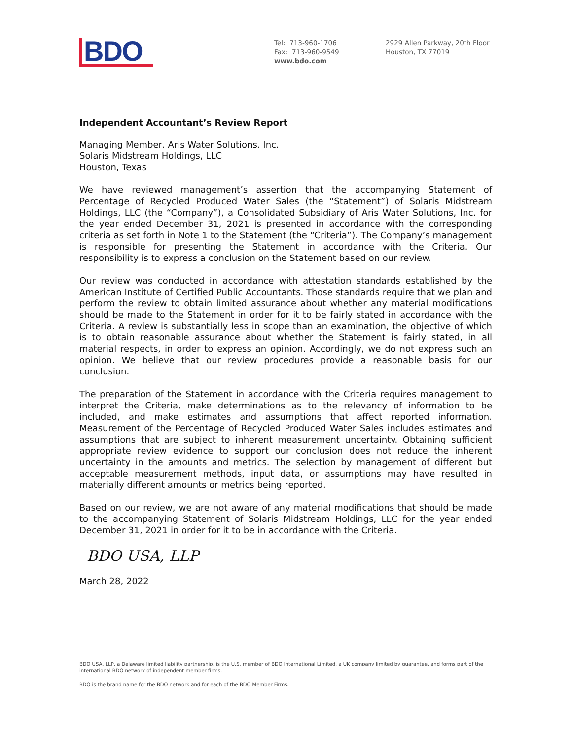BDO
Tel: 713-960-1706
Fax: 713-960-9549
www.bdo.com
2929 Allen Parkway, 20th Floor
Houston, TX 77019
Independent Accountant’s Review Report
Managing Member, Aris Water Solutions, Inc.
Solaris Midstream Holdings, LLC
Houston, Texas
We have reviewed management’s assertion that the accompanying Statement of Percentage of Recycled Produced Water Sales (the “Statement”) of Solaris Midstream Holdings, LLC (the “Company”), a Consolidated Subsidiary of Aris Water Solutions, Inc. for the year ended December 31, 2021 is presented in accordance with the corresponding criteria as set forth in Note 1 to the Statement (the “Criteria”). The Company’s management is responsible for presenting the Statement in accordance with the Criteria. Our responsibility is to express a conclusion on the Statement based on our review.
Our review was conducted in accordance with attestation standards established by the American Institute of Certified Public Accountants. Those standards require that we plan and perform the review to obtain limited assurance about whether any material modifications should be made to the Statement in order for it to be fairly stated in accordance with the Criteria. A review is substantially less in scope than an examination, the objective of which is to obtain reasonable assurance about whether the Statement is fairly stated, in all material respects, in order to express an opinion. Accordingly, we do not express such an opinion. We believe that our review procedures provide a reasonable basis for our conclusion.
The preparation of the Statement in accordance with the Criteria requires management to interpret the Criteria, make determinations as to the relevancy of information to be included, and make estimates and assumptions that affect reported information. Measurement of the Percentage of Recycled Produced Water Sales includes estimates and assumptions that are subject to inherent measurement uncertainty. Obtaining sufficient appropriate review evidence to support our conclusion does not reduce the inherent uncertainty in the amounts and metrics. The selection by management of different but acceptable measurement methods, input data, or assumptions may have resulted in materially different amounts or metrics being reported.
Based on our review, we are not aware of any material modifications that should be made to the accompanying Statement of Solaris Midstream Holdings, LLC for the year ended December 31, 2021 in order for it to be in accordance with the Criteria.
BDO USA, LLP
March 28, 2022
BDO USA, LLP, a Delaware limited liability partnership, is the U.S. member of BDO International Limited, a UK company limited by guarantee, and forms part of the international BDO network of independent member firms.
BDO is the brand name for the BDO network and for each of the BDO Member Firms.